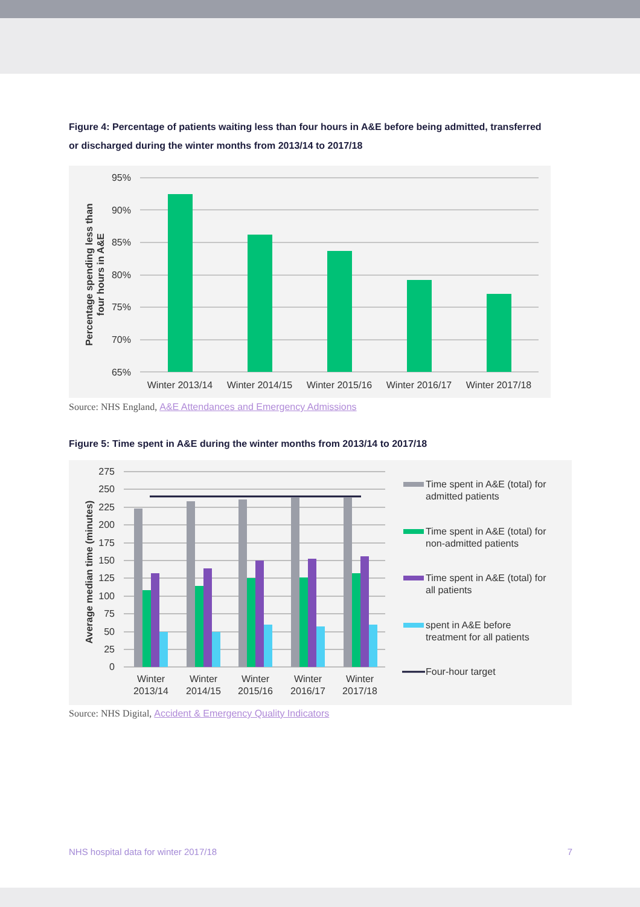Figure 4: Percentage of patients waiting less than four hours in A&E before being admitted, transferred or discharged during the winter months from 2013/14 to 2017/18
95%
90%
85%
80%
75%
70%
65%
Winter 2013/14
Winter 2014/15
Winter 2015/16
Winter 2016/17
Winter 2017/18
Percentage spending less than
four hours in A&E
Source: NHS England, A&E Attendances and Emergency Admissions
Figure 5: Time spent in A&E during the winter months from 2013/14 to 2017/18
275
250
225
200
175
150
125
100
75
50
25
0
Winter
2013/14
Winter
2014/15
Winter
2015/16
Winter
2016/17
Winter
2017/18
Average median time (minutes)
Time spent in A&E (total) for
admitted patients
Time spent in A&E (total) for
non-admitted patients
Time spent in A&E (total) for
all patients
spent in A&E before
treatment for all patients
Four-hour target
Source: NHS Digital, Accident & Emergency Quality Indicators
NHS hospital data for winter 2017/18 7